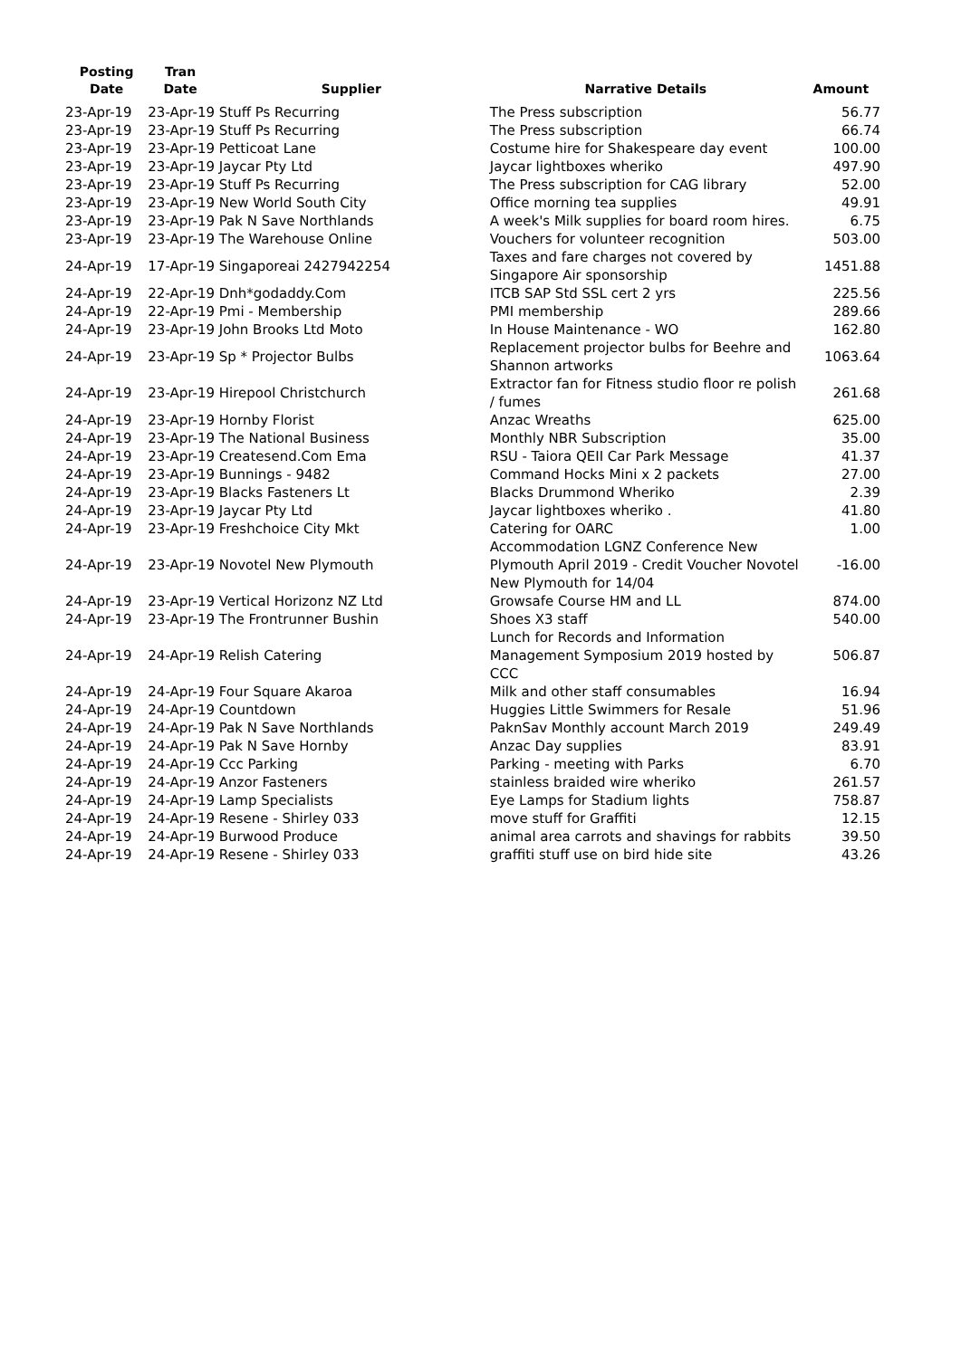| Posting Date | Tran Date | Supplier | Narrative Details | Amount |
| --- | --- | --- | --- | --- |
| 23-Apr-19 | 23-Apr-19 Stuff Ps Recurring | | The Press subscription | 56.77 |
| 23-Apr-19 | 23-Apr-19 Stuff Ps Recurring | | The Press subscription | 66.74 |
| 23-Apr-19 | 23-Apr-19 Petticoat Lane | | Costume hire for Shakespeare day event | 100.00 |
| 23-Apr-19 | 23-Apr-19 Jaycar Pty Ltd | | Jaycar lightboxes wheriko | 497.90 |
| 23-Apr-19 | 23-Apr-19 Stuff Ps Recurring | | The Press subscription for CAG library | 52.00 |
| 23-Apr-19 | 23-Apr-19 New World South City | | Office morning tea supplies | 49.91 |
| 23-Apr-19 | 23-Apr-19 Pak N Save Northlands | | A week's Milk supplies for board room hires. | 6.75 |
| 23-Apr-19 | 23-Apr-19 The Warehouse Online | | Vouchers for volunteer recognition | 503.00 |
| 24-Apr-19 | 17-Apr-19 Singaporeai 2427942254 | | Taxes and fare charges not covered by Singapore Air sponsorship | 1451.88 |
| 24-Apr-19 | 22-Apr-19 Dnh*godaddy.Com | | ITCB SAP Std SSL cert 2 yrs | 225.56 |
| 24-Apr-19 | 22-Apr-19 Pmi - Membership | | PMI membership | 289.66 |
| 24-Apr-19 | 23-Apr-19 John Brooks Ltd Moto | | In House Maintenance - WO | 162.80 |
| 24-Apr-19 | 23-Apr-19 Sp * Projector Bulbs | | Replacement projector bulbs for Beehre and Shannon artworks | 1063.64 |
| 24-Apr-19 | 23-Apr-19 Hirepool Christchurch | | Extractor fan for Fitness studio floor re polish / fumes | 261.68 |
| 24-Apr-19 | 23-Apr-19 Hornby Florist | | Anzac Wreaths | 625.00 |
| 24-Apr-19 | 23-Apr-19 The National Business | | Monthly NBR Subscription | 35.00 |
| 24-Apr-19 | 23-Apr-19 Createsend.Com Ema | | RSU - Taiora QEII Car Park Message | 41.37 |
| 24-Apr-19 | 23-Apr-19 Bunnings - 9482 | | Command Hocks Mini x 2 packets | 27.00 |
| 24-Apr-19 | 23-Apr-19 Blacks Fasteners Lt | | Blacks Drummond Wheriko | 2.39 |
| 24-Apr-19 | 23-Apr-19 Jaycar Pty Ltd | | Jaycar lightboxes wheriko . | 41.80 |
| 24-Apr-19 | 23-Apr-19 Freshchoice City Mkt | | Catering for OARC | 1.00 |
| 24-Apr-19 | 23-Apr-19 Novotel New Plymouth | | Accommodation LGNZ Conference New Plymouth April 2019 - Credit Voucher Novotel New Plymouth for 14/04 | -16.00 |
| 24-Apr-19 | 23-Apr-19 Vertical Horizonz NZ Ltd | | Growsafe Course HM and LL | 874.00 |
| 24-Apr-19 | 23-Apr-19 The Frontrunner Bushin | | Shoes X3 staff | 540.00 |
| 24-Apr-19 | 24-Apr-19 Relish Catering | | Lunch for Records and Information Management Symposium 2019 hosted by CCC | 506.87 |
| 24-Apr-19 | 24-Apr-19 Four Square Akaroa | | Milk and other staff consumables | 16.94 |
| 24-Apr-19 | 24-Apr-19 Countdown | | Huggies Little Swimmers for Resale | 51.96 |
| 24-Apr-19 | 24-Apr-19 Pak N Save Northlands | | PaknSav Monthly account March 2019 | 249.49 |
| 24-Apr-19 | 24-Apr-19 Pak N Save Hornby | | Anzac Day supplies | 83.91 |
| 24-Apr-19 | 24-Apr-19 Ccc Parking | | Parking - meeting with Parks | 6.70 |
| 24-Apr-19 | 24-Apr-19 Anzor Fasteners | | stainless braided wire wheriko | 261.57 |
| 24-Apr-19 | 24-Apr-19 Lamp Specialists | | Eye Lamps for Stadium lights | 758.87 |
| 24-Apr-19 | 24-Apr-19 Resene - Shirley 033 | | move stuff for Graffiti | 12.15 |
| 24-Apr-19 | 24-Apr-19 Burwood Produce | | animal area carrots and shavings for rabbits | 39.50 |
| 24-Apr-19 | 24-Apr-19 Resene - Shirley 033 | | graffiti stuff use on bird hide site | 43.26 |